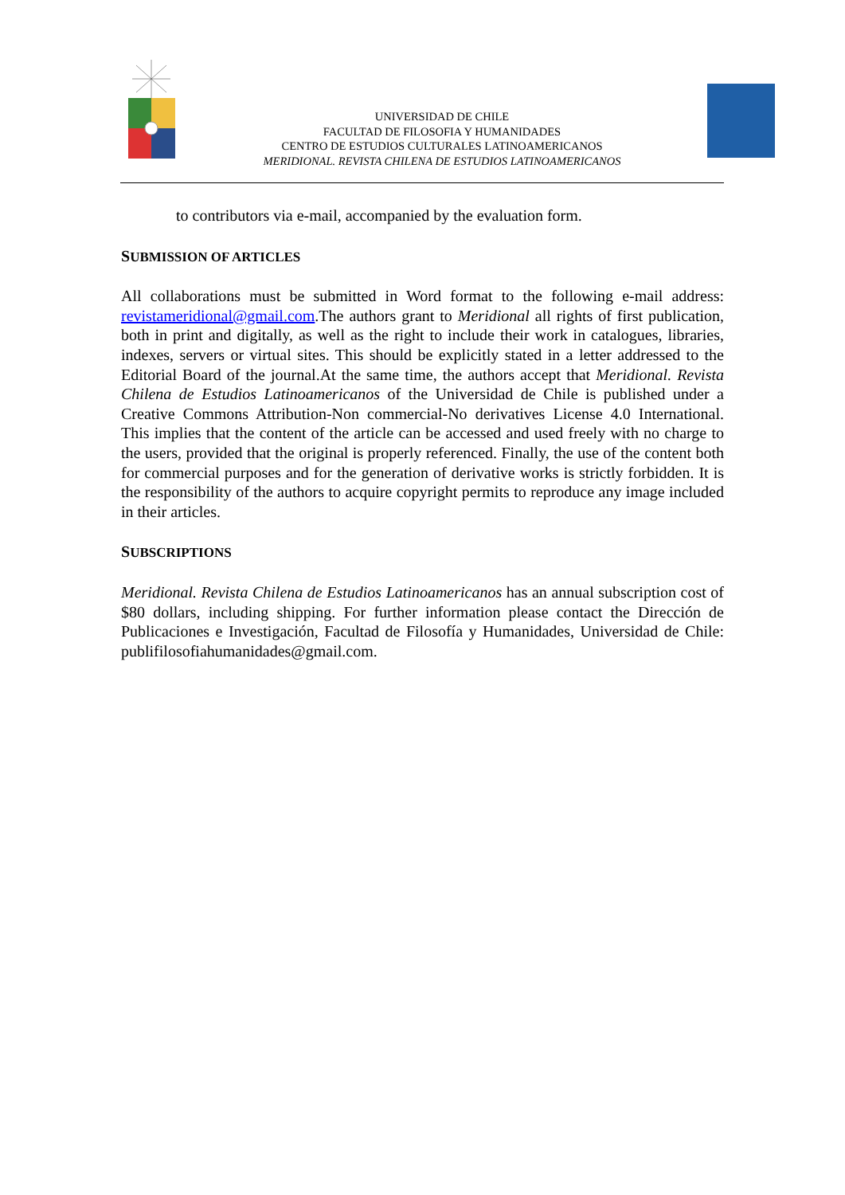UNIVERSIDAD DE CHILE
FACULTAD DE FILOSOFIA Y HUMANIDADES
CENTRO DE ESTUDIOS CULTURALES LATINOAMERICANOS
MERIDIONAL. REVISTA CHILENA DE ESTUDIOS LATINOAMERICANOS
to contributors via e-mail, accompanied by the evaluation form.
SUBMISSION OF ARTICLES
All collaborations must be submitted in Word format to the following e-mail address: revistameridional@gmail.com.The authors grant to Meridional all rights of first publication, both in print and digitally, as well as the right to include their work in catalogues, libraries, indexes, servers or virtual sites. This should be explicitly stated in a letter addressed to the Editorial Board of the journal.At the same time, the authors accept that Meridional. Revista Chilena de Estudios Latinoamericanos of the Universidad de Chile is published under a Creative Commons Attribution-Non commercial-No derivatives License 4.0 International. This implies that the content of the article can be accessed and used freely with no charge to the users, provided that the original is properly referenced. Finally, the use of the content both for commercial purposes and for the generation of derivative works is strictly forbidden. It is the responsibility of the authors to acquire copyright permits to reproduce any image included in their articles.
SUBSCRIPTIONS
Meridional. Revista Chilena de Estudios Latinoamericanos has an annual subscription cost of $80 dollars, including shipping. For further information please contact the Dirección de Publicaciones e Investigación, Facultad de Filosofía y Humanidades, Universidad de Chile: publifilosofiahumanidades@gmail.com.